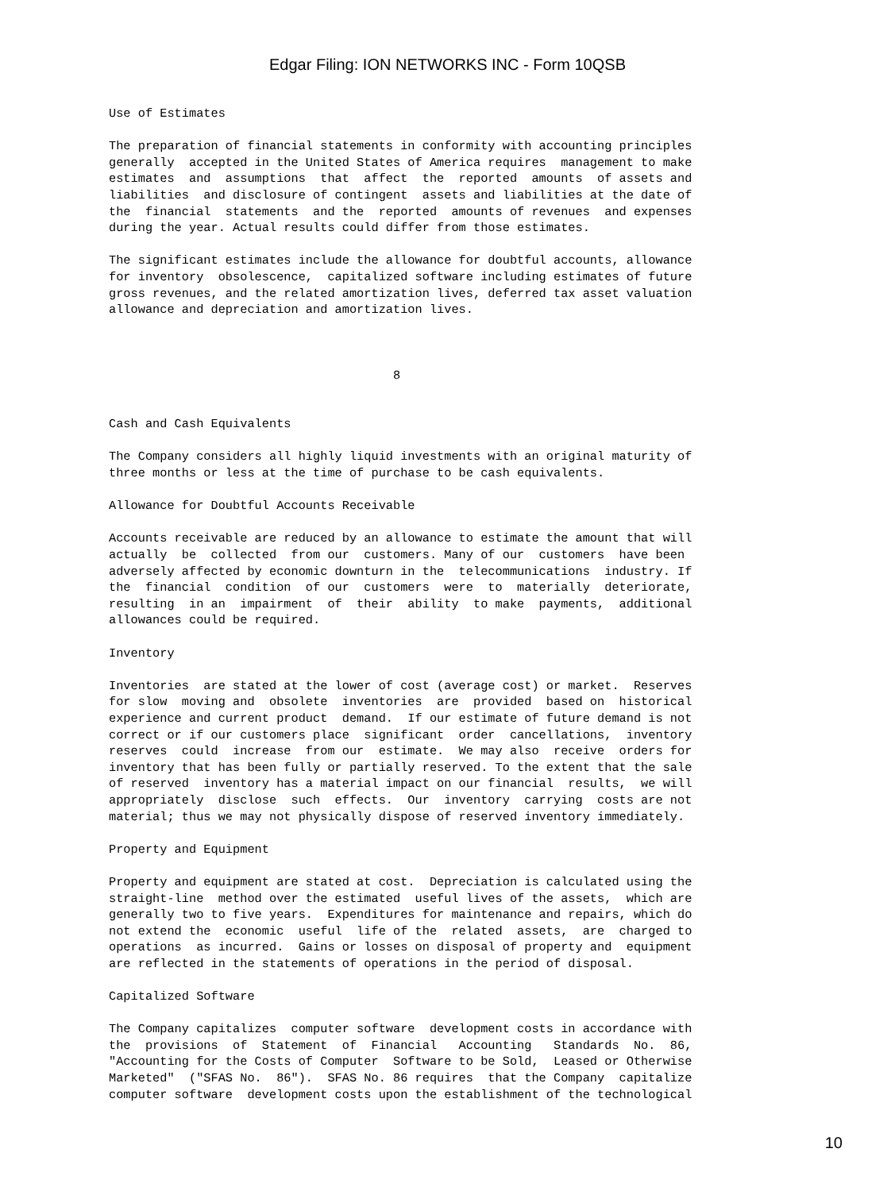Edgar Filing: ION NETWORKS INC - Form 10QSB
Use of Estimates

The preparation of financial statements in conformity with accounting principles
generally  accepted in the United States of America requires  management to make
estimates  and  assumptions  that  affect  the  reported  amounts  of assets and
liabilities  and disclosure of contingent  assets and liabilities at the date of
the  financial  statements  and the  reported  amounts of revenues  and expenses
during the year. Actual results could differ from those estimates.

The significant estimates include the allowance for doubtful accounts, allowance
for inventory  obsolescence,  capitalized software including estimates of future
gross revenues, and the related amortization lives, deferred tax asset valuation
allowance and depreciation and amortization lives.



                                       8


Cash and Cash Equivalents

The Company considers all highly liquid investments with an original maturity of
three months or less at the time of purchase to be cash equivalents.

Allowance for Doubtful Accounts Receivable

Accounts receivable are reduced by an allowance to estimate the amount that will
actually  be  collected  from our  customers. Many of our  customers  have been
adversely affected by economic downturn in the  telecommunications  industry. If
the  financial  condition  of our  customers  were  to  materially  deteriorate,
resulting  in an  impairment  of  their  ability  to make  payments,  additional
allowances could be required.

Inventory

Inventories  are stated at the lower of cost (average cost) or market.  Reserves
for slow  moving and  obsolete  inventories  are  provided  based on  historical
experience and current product  demand.  If our estimate of future demand is not
correct or if our customers place  significant  order  cancellations,  inventory
reserves  could  increase  from our  estimate.  We may also  receive  orders for
inventory that has been fully or partially reserved. To the extent that the sale
of reserved  inventory has a material impact on our financial  results,  we will
appropriately  disclose  such  effects.  Our  inventory  carrying  costs are not
material; thus we may not physically dispose of reserved inventory immediately.

Property and Equipment

Property and equipment are stated at cost.  Depreciation is calculated using the
straight-line  method over the estimated  useful lives of the assets,  which are
generally two to five years.  Expenditures for maintenance and repairs, which do
not extend the  economic  useful  life of the  related  assets,  are  charged to
operations  as incurred.  Gains or losses on disposal of property and  equipment
are reflected in the statements of operations in the period of disposal.

Capitalized Software

The Company capitalizes  computer software  development costs in accordance with
the  provisions  of  Statement  of  Financial   Accounting   Standards  No.  86,
"Accounting for the Costs of Computer  Software to be Sold,  Leased or Otherwise
Marketed"  ("SFAS No.  86").  SFAS No. 86 requires  that the Company  capitalize
computer software  development costs upon the establishment of the technological
10